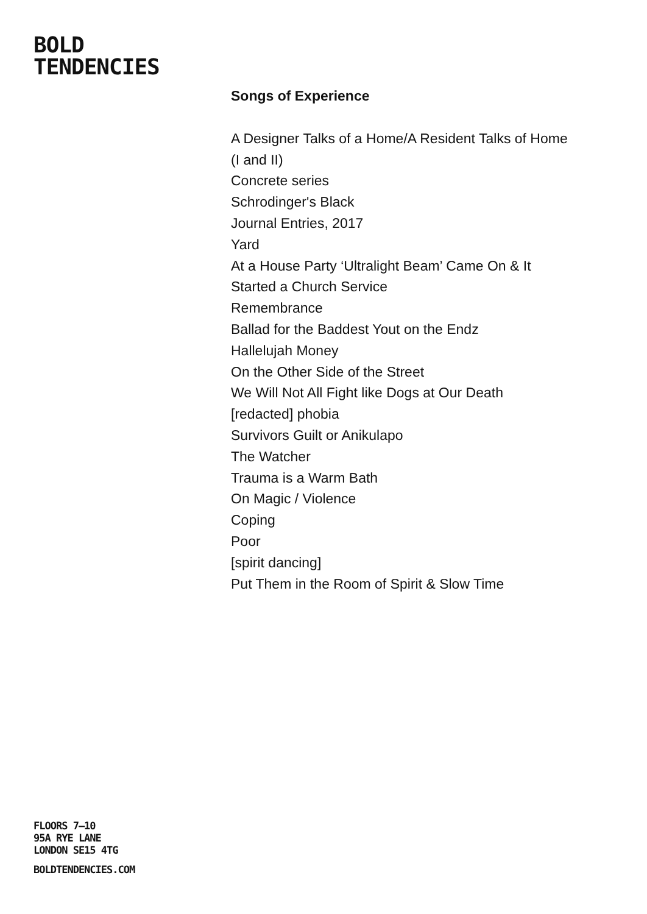BOLD
TENDENCIES
Songs of Experience
A Designer Talks of a Home/A Resident Talks of Home
(I and II)
Concrete series
Schrodinger's Black
Journal Entries, 2017
Yard
At a House Party ‘Ultralight Beam’ Came On & It
Started a Church Service
Remembrance
Ballad for the Baddest Yout on the Endz
Hallelujah Money
On the Other Side of the Street
We Will Not All Fight like Dogs at Our Death
[redacted] phobia
Survivors Guilt or Anikulapo
The Watcher
Trauma is a Warm Bath
On Magic / Violence
Coping
Poor
[spirit dancing]
Put Them in the Room of Spirit & Slow Time
FLOORS 7–10
95A RYE LANE
LONDON SE15 4TG
BOLDTENDENCIES.COM